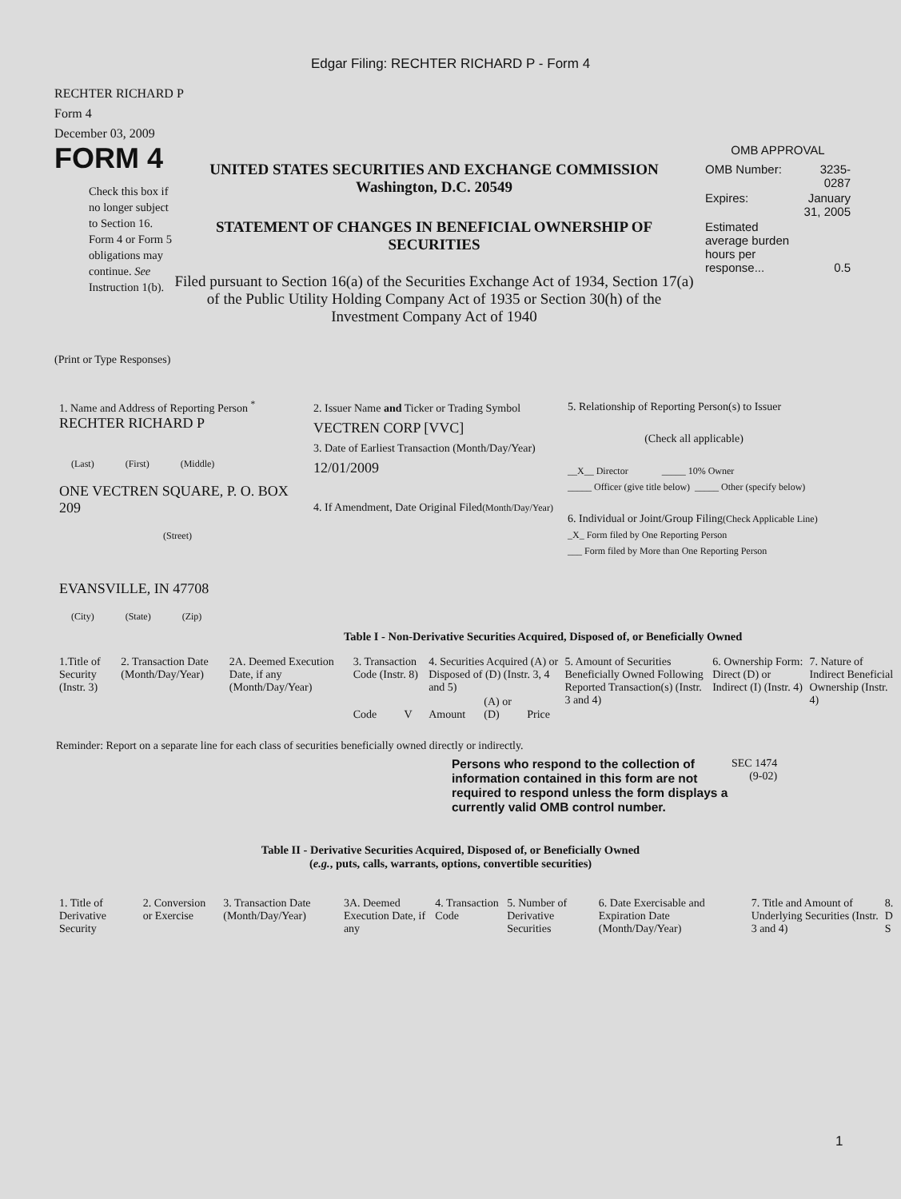Edgar Filing: RECHTER RICHARD P - Form 4
RECHTER RICHARD P
Form 4
December 03, 2009
FORM 4
Check this box if no longer subject to Section 16. Form 4 or Form 5 obligations may continue. See Instruction 1(b).
UNITED STATES SECURITIES AND EXCHANGE COMMISSION
Washington, D.C. 20549
STATEMENT OF CHANGES IN BENEFICIAL OWNERSHIP OF SECURITIES
Filed pursuant to Section 16(a) of the Securities Exchange Act of 1934, Section 17(a) of the Public Utility Holding Company Act of 1935 or Section 30(h) of the Investment Company Act of 1940
OMB APPROVAL
| OMB Number: | 3235-0287 |
| Expires: | January 31, 2005 |
| Estimated average burden hours per response... | 0.5 |
(Print or Type Responses)
| 1. Name and Address of Reporting Person <sup>*</sup> RECHTER RICHARD P (Last) (First) (Middle) ONE VECTREN SQUARE, P. O. BOX 209 (Street) EVANSVILLE, IN 47708 (City) (State) (Zip) | 2. Issuer Name and Ticker or Trading Symbol VECTREN CORP [VVC] 3. Date of Earliest Transaction (Month/Day/Year) 12/01/2009 4. If Amendment, Date Original Filed (Month/Day/Year) | 5. Relationship of Reporting Person(s) to Issuer (Check all applicable) __X__ Director _____ 10% Owner _____ Officer (give title below) _____ Other (specify below) 6. Individual or Joint/Group Filing (Check Applicable Line) _X_ Form filed by One Reporting Person ___ Form filed by More than One Reporting Person |
Table I - Non-Derivative Securities Acquired, Disposed of, or Beneficially Owned
| 1.Title of Security (Instr. 3) | 2. Transaction Date (Month/Day/Year) | 2A. Deemed Execution Date, if any (Month/Day/Year) | 3. Transaction Code (Instr. 8) | | 4. Securities Acquired (A) or Disposed of (D) (Instr. 3, 4 and 5) | | | 5. Amount of Securities Beneficially Owned Following Reported Transaction(s) (Instr. 3 and 4) | 6. Ownership Form: Direct (D) or Indirect (I) (Instr. 4) | 7. Nature of Indirect Beneficial Ownership (Instr. 4) |
| --- | --- | --- | --- | --- | --- | --- | --- | --- | --- | --- |
| | | | Code | V | Amount | (A) or (D) | Price | | | |
Reminder: Report on a separate line for each class of securities beneficially owned directly or indirectly.
Persons who respond to the collection of information contained in this form are not required to respond unless the form displays a currently valid OMB control number.
SEC 1474
(9-02)
Table II - Derivative Securities Acquired, Disposed of, or Beneficially Owned
(e.g., puts, calls, warrants, options, convertible securities)
| 1. Title of Derivative Security | 2. Conversion or Exercise | 3. Transaction Date (Month/Day/Year) | 3A. Deemed Execution Date, if any | 4. Transaction Code | 5. Number of Derivative Securities | 6. Date Exercisable and Expiration Date (Month/Day/Year) | 7. Title and Amount of Underlying Securities (Instr. 3 and 4) | 8. D S |
| --- | --- | --- | --- | --- | --- | --- | --- | --- |
1